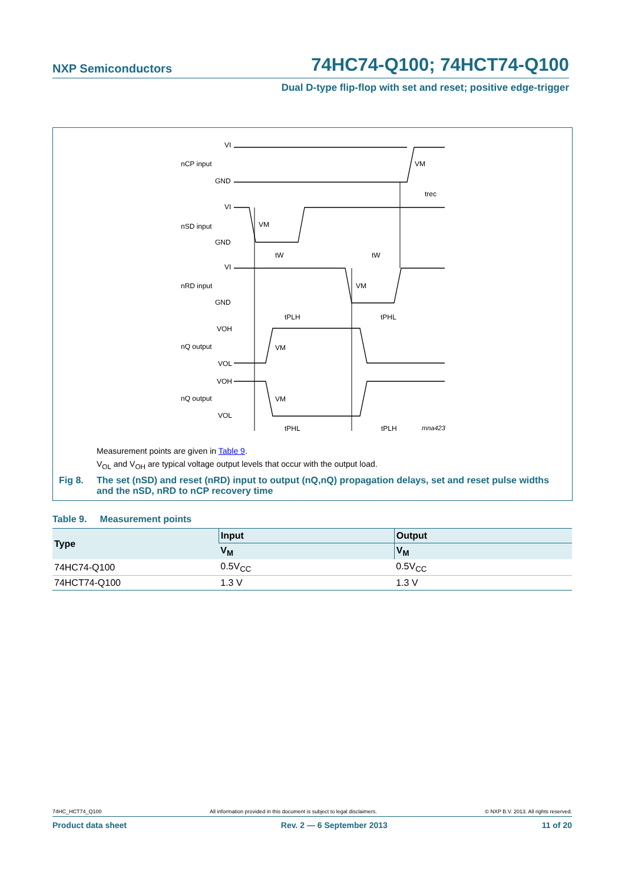NXP Semiconductors 74HC74-Q100; 74HCT74-Q100
Dual D-type flip-flop with set and reset; positive edge-trigger
VI
nCP input
GND
VI
nSD input
GND
VI
nRD input
GND
VOH
nQ output
VOL
VOH
nQ output
VOL
VM
trec
VM
tW
tW
VM
tPLH
tPHL
VM
VM
tPHL
tPLH
mna423
Measurement points are given in Table 9.
V<sub>OL</sub> and V<sub>OH</sub> are typical voltage output levels that occur with the output load.
Fig 8. The set (nSD) and reset (nRD) input to output (nQ,nQ) propagation delays, set and reset pulse widths and the nSD, nRD to nCP recovery time
Table 9. Measurement points
| Type | Input | Output |
| --- | --- | --- |
| | V<sub>M</sub> | V<sub>M</sub> |
| 74HC74-Q100 | 0.5V<sub>CC</sub> | 0.5V<sub>CC</sub> |
| 74HCT74-Q100 | 1.3 V | 1.3 V |
74HC_HCT74_Q100 All information provided in this document is subject to legal disclaimers. © NXP B.V. 2013. All rights reserved.
Product data sheet Rev. 2 — 6 September 2013 11 of 20